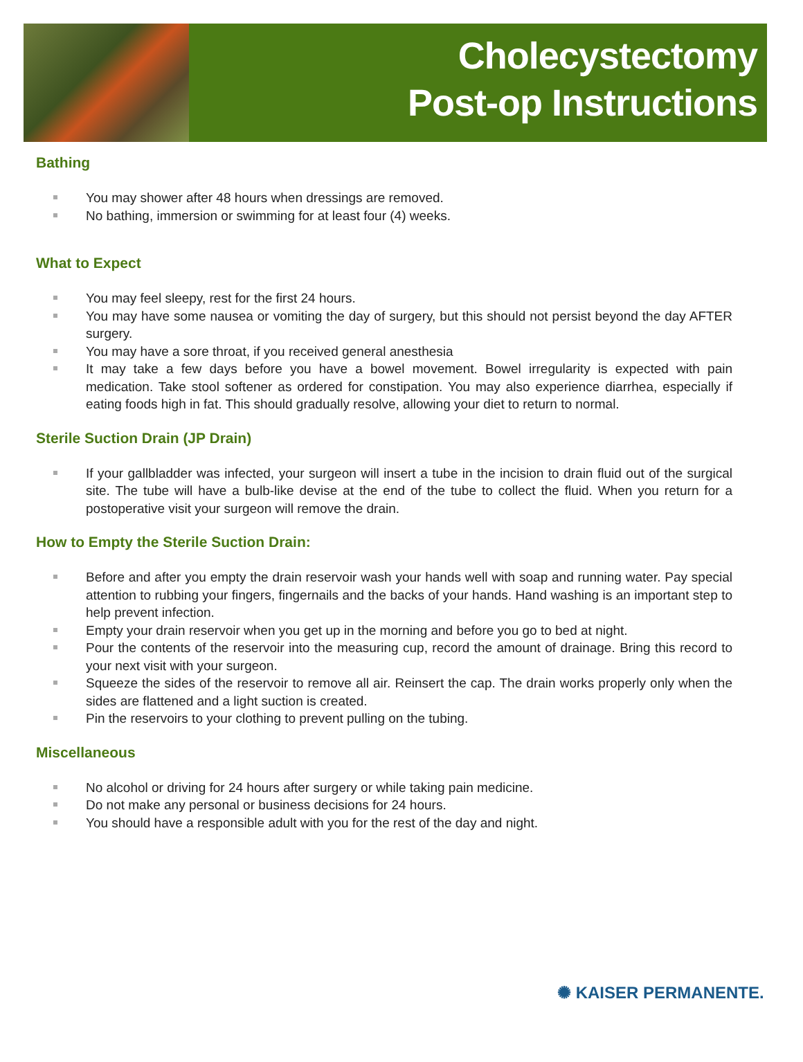Cholecystectomy
Post-op Instructions
Bathing
You may shower after 48 hours when dressings are removed.
No bathing, immersion or swimming for at least four (4) weeks.
What to Expect
You may feel sleepy, rest for the first 24 hours.
You may have some nausea or vomiting the day of surgery, but this should not persist beyond the day AFTER surgery.
You may have a sore throat, if you received general anesthesia
It may take a few days before you have a bowel movement. Bowel irregularity is expected with pain medication. Take stool softener as ordered for constipation. You may also experience diarrhea, especially if eating foods high in fat. This should gradually resolve, allowing your diet to return to normal.
Sterile Suction Drain (JP Drain)
If your gallbladder was infected, your surgeon will insert a tube in the incision to drain fluid out of the surgical site. The tube will have a bulb-like devise at the end of the tube to collect the fluid. When you return for a postoperative visit your surgeon will remove the drain.
How to Empty the Sterile Suction Drain:
Before and after you empty the drain reservoir wash your hands well with soap and running water. Pay special attention to rubbing your fingers, fingernails and the backs of your hands. Hand washing is an important step to help prevent infection.
Empty your drain reservoir when you get up in the morning and before you go to bed at night.
Pour the contents of the reservoir into the measuring cup, record the amount of drainage. Bring this record to your next visit with your surgeon.
Squeeze the sides of the reservoir to remove all air. Reinsert the cap. The drain works properly only when the sides are flattened and a light suction is created.
Pin the reservoirs to your clothing to prevent pulling on the tubing.
Miscellaneous
No alcohol or driving for 24 hours after surgery or while taking pain medicine.
Do not make any personal or business decisions for 24 hours.
You should have a responsible adult with you for the rest of the day and night.
✺ KAISER PERMANENTE.